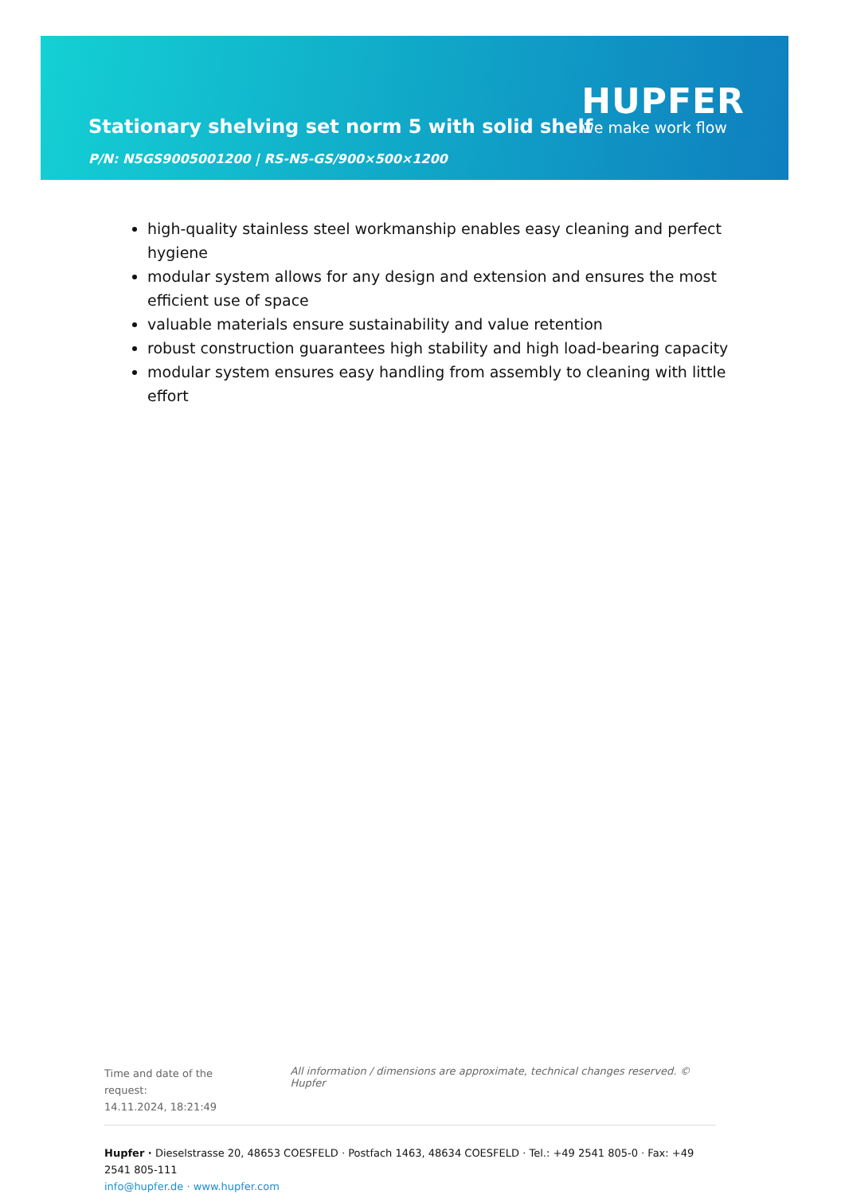Stationary shelving set norm 5 with solid shelf
P/N: N5GS9005001200 | RS-N5-GS/900×500×1200
HUPFER
we make work flow
high-quality stainless steel workmanship enables easy cleaning and perfect hygiene
modular system allows for any design and extension and ensures the most efficient use of space
valuable materials ensure sustainability and value retention
robust construction guarantees high stability and high load-bearing capacity
modular system ensures easy handling from assembly to cleaning with little effort
Time and date of the request:
14.11.2024, 18:21:49
All information / dimensions are approximate, technical changes reserved. © Hupfer
Hupfer · Dieselstrasse 20, 48653 COESFELD · Postfach 1463, 48634 COESFELD · Tel.: +49 2541 805-0 · Fax: +49 2541 805-111
info@hupfer.de · www.hupfer.com